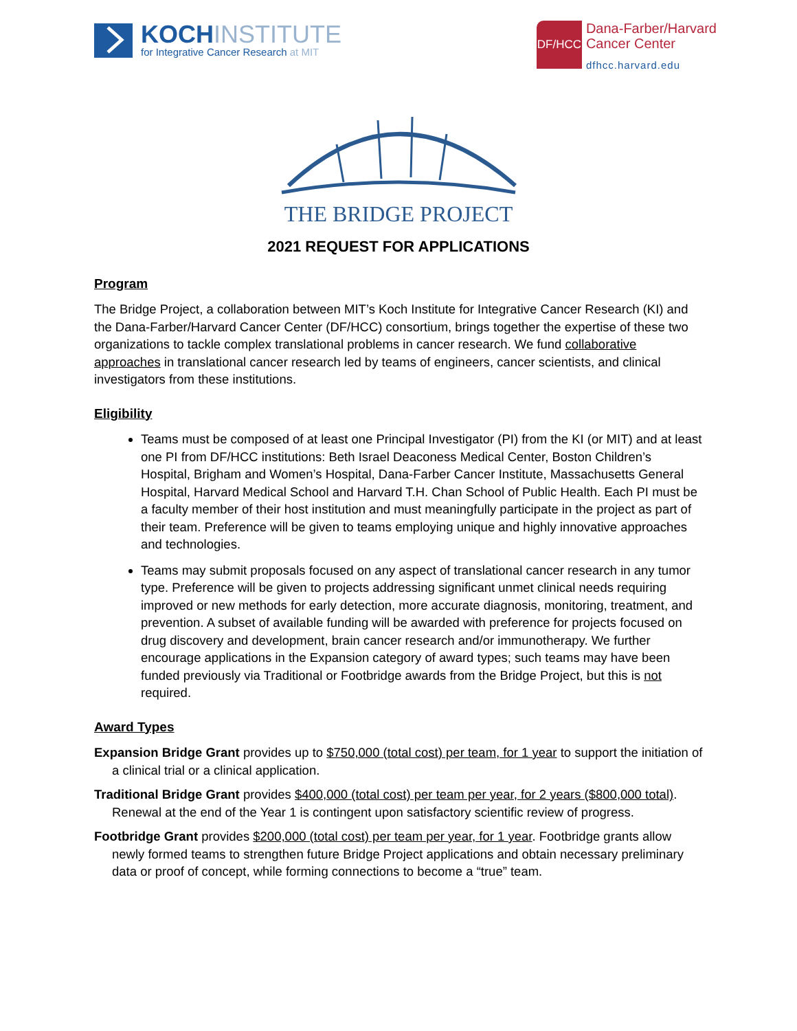KOCHINSTITUTE
for Integrative Cancer Research at MIT
DF/HCC
Dana-Farber/Harvard
Cancer Center
dfhcc.harvard.edu
THE BRIDGE PROJECT
2021 REQUEST FOR APPLICATIONS
Program
The Bridge Project, a collaboration between MIT’s Koch Institute for Integrative Cancer Research (KI) and the Dana-Farber/Harvard Cancer Center (DF/HCC) consortium, brings together the expertise of these two organizations to tackle complex translational problems in cancer research. We fund collaborative approaches in translational cancer research led by teams of engineers, cancer scientists, and clinical investigators from these institutions.
Eligibility
Teams must be composed of at least one Principal Investigator (PI) from the KI (or MIT) and at least one PI from DF/HCC institutions: Beth Israel Deaconess Medical Center, Boston Children’s Hospital, Brigham and Women’s Hospital, Dana-Farber Cancer Institute, Massachusetts General Hospital, Harvard Medical School and Harvard T.H. Chan School of Public Health. Each PI must be a faculty member of their host institution and must meaningfully participate in the project as part of their team. Preference will be given to teams employing unique and highly innovative approaches and technologies.
Teams may submit proposals focused on any aspect of translational cancer research in any tumor type. Preference will be given to projects addressing significant unmet clinical needs requiring improved or new methods for early detection, more accurate diagnosis, monitoring, treatment, and prevention. A subset of available funding will be awarded with preference for projects focused on drug discovery and development, brain cancer research and/or immunotherapy. We further encourage applications in the Expansion category of award types; such teams may have been funded previously via Traditional or Footbridge awards from the Bridge Project, but this is not required.
Award Types
Expansion Bridge Grant provides up to $750,000 (total cost) per team, for 1 year to support the initiation of a clinical trial or a clinical application.
Traditional Bridge Grant provides $400,000 (total cost) per team per year, for 2 years ($800,000 total). Renewal at the end of the Year 1 is contingent upon satisfactory scientific review of progress.
Footbridge Grant provides $200,000 (total cost) per team per year, for 1 year. Footbridge grants allow newly formed teams to strengthen future Bridge Project applications and obtain necessary preliminary data or proof of concept, while forming connections to become a “true” team.